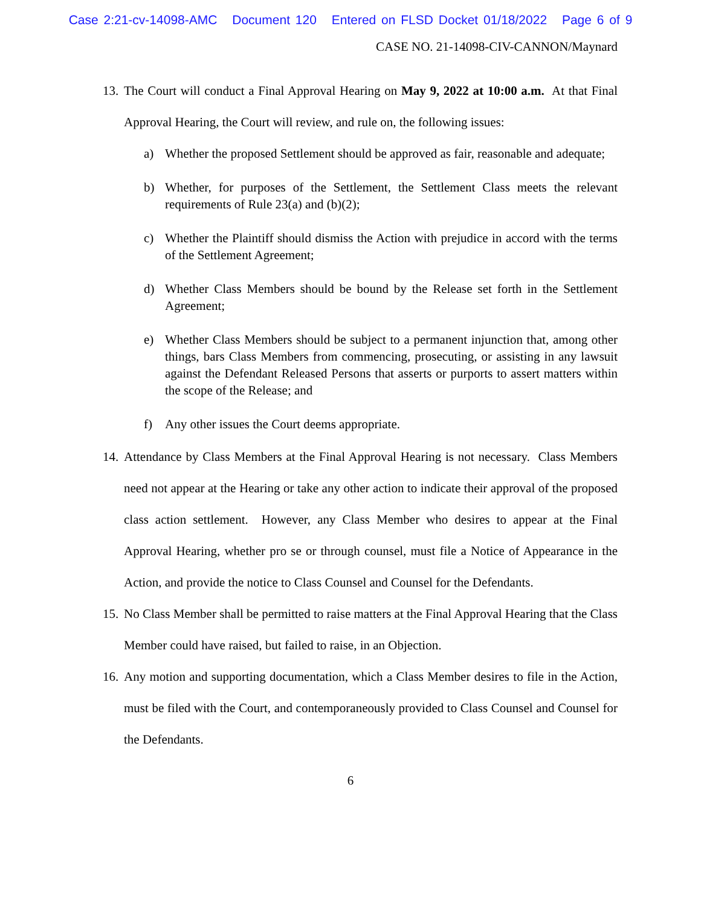Case 2:21-cv-14098-AMC Document 120 Entered on FLSD Docket 01/18/2022 Page 6 of 9
CASE NO. 21-14098-CIV-CANNON/Maynard
13.
The Court will conduct a Final Approval Hearing on May 9, 2022 at 10:00 a.m. At that Final Approval Hearing, the Court will review, and rule on, the following issues:
a) Whether the proposed Settlement should be approved as fair, reasonable and adequate;
b) Whether, for purposes of the Settlement, the Settlement Class meets the relevant requirements of Rule 23(a) and (b)(2);
c) Whether the Plaintiff should dismiss the Action with prejudice in accord with the terms of the Settlement Agreement;
d) Whether Class Members should be bound by the Release set forth in the Settlement Agreement;
e) Whether Class Members should be subject to a permanent injunction that, among other things, bars Class Members from commencing, prosecuting, or assisting in any lawsuit against the Defendant Released Persons that asserts or purports to assert matters within the scope of the Release; and
f) Any other issues the Court deems appropriate.
14.
Attendance by Class Members at the Final Approval Hearing is not necessary. Class Members need not appear at the Hearing or take any other action to indicate their approval of the proposed class action settlement. However, any Class Member who desires to appear at the Final Approval Hearing, whether pro se or through counsel, must file a Notice of Appearance in the Action, and provide the notice to Class Counsel and Counsel for the Defendants.
15.
No Class Member shall be permitted to raise matters at the Final Approval Hearing that the Class Member could have raised, but failed to raise, in an Objection.
16.
Any motion and supporting documentation, which a Class Member desires to file in the Action, must be filed with the Court, and contemporaneously provided to Class Counsel and Counsel for the Defendants.
6